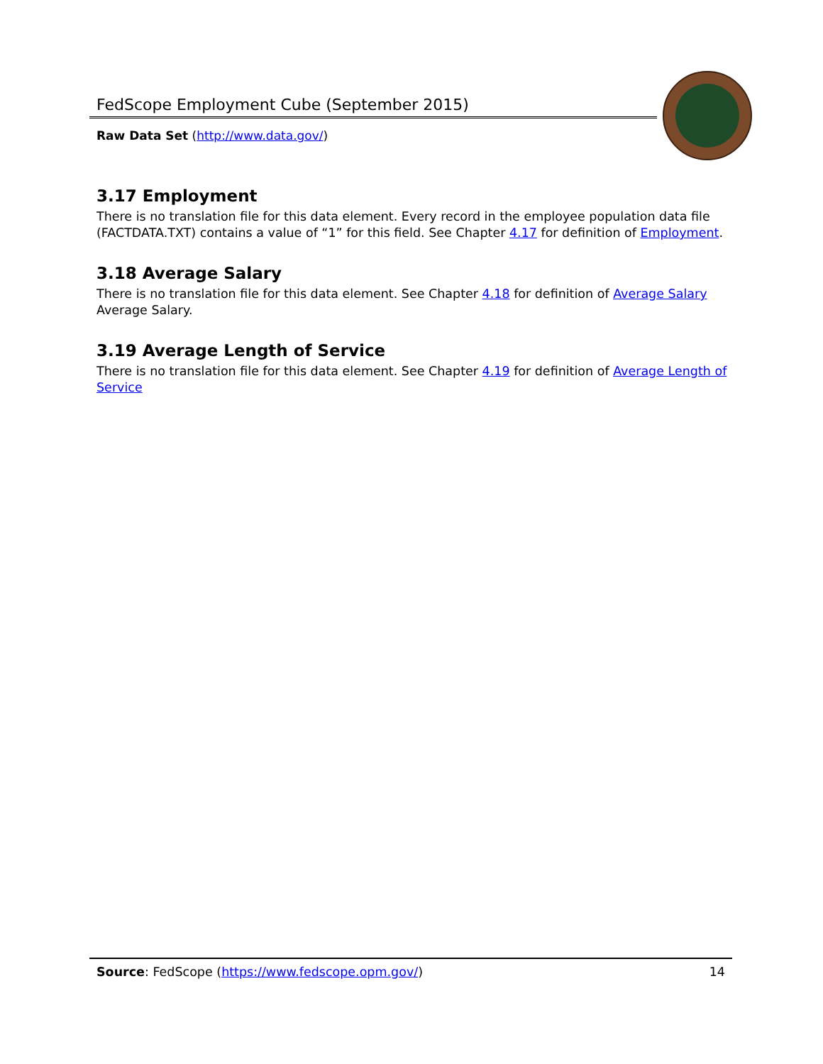FedScope Employment Cube (September 2015)
Raw Data Set (http://www.data.gov/)
3.17 Employment
There is no translation file for this data element. Every record in the employee population data file (FACTDATA.TXT) contains a value of “1” for this field. See Chapter 4.17 for definition of Employment.
3.18 Average Salary
There is no translation file for this data element. See Chapter 4.18 for definition of Average Salary Average Salary.
3.19 Average Length of Service
There is no translation file for this data element. See Chapter 4.19 for definition of Average Length of Service
Source: FedScope (https://www.fedscope.opm.gov/) 14